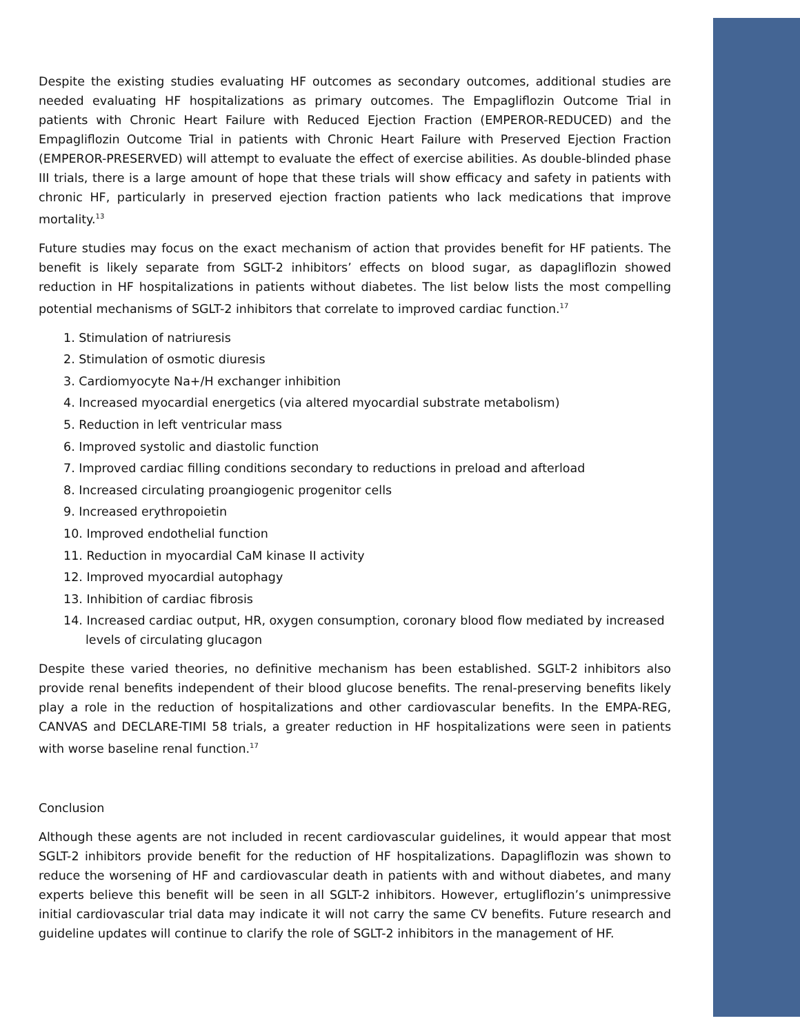Despite the existing studies evaluating HF outcomes as secondary outcomes, additional studies are needed evaluating HF hospitalizations as primary outcomes. The Empagliflozin Outcome Trial in patients with Chronic Heart Failure with Reduced Ejection Fraction (EMPEROR-REDUCED) and the Empagliflozin Outcome Trial in patients with Chronic Heart Failure with Preserved Ejection Fraction (EMPEROR-PRESERVED) will attempt to evaluate the effect of exercise abilities. As double-blinded phase III trials, there is a large amount of hope that these trials will show efficacy and safety in patients with chronic HF, particularly in preserved ejection fraction patients who lack medications that improve mortality.<sup>13</sup>
Future studies may focus on the exact mechanism of action that provides benefit for HF patients. The benefit is likely separate from SGLT-2 inhibitors’ effects on blood sugar, as dapagliflozin showed reduction in HF hospitalizations in patients without diabetes. The list below lists the most compelling potential mechanisms of SGLT-2 inhibitors that correlate to improved cardiac function.<sup>17</sup>
1. Stimulation of natriuresis
2. Stimulation of osmotic diuresis
3. Cardiomyocyte Na+/H exchanger inhibition
4. Increased myocardial energetics (via altered myocardial substrate metabolism)
5. Reduction in left ventricular mass
6. Improved systolic and diastolic function
7. Improved cardiac filling conditions secondary to reductions in preload and afterload
8. Increased circulating proangiogenic progenitor cells
9. Increased erythropoietin
10. Improved endothelial function
11. Reduction in myocardial CaM kinase II activity
12. Improved myocardial autophagy
13. Inhibition of cardiac fibrosis
14. Increased cardiac output, HR, oxygen consumption, coronary blood flow mediated by increased levels of circulating glucagon
Despite these varied theories, no definitive mechanism has been established. SGLT-2 inhibitors also provide renal benefits independent of their blood glucose benefits. The renal-preserving benefits likely play a role in the reduction of hospitalizations and other cardiovascular benefits. In the EMPA-REG, CANVAS and DECLARE-TIMI 58 trials, a greater reduction in HF hospitalizations were seen in patients with worse baseline renal function.<sup>17</sup>
Conclusion
Although these agents are not included in recent cardiovascular guidelines, it would appear that most SGLT-2 inhibitors provide benefit for the reduction of HF hospitalizations. Dapagliflozin was shown to reduce the worsening of HF and cardiovascular death in patients with and without diabetes, and many experts believe this benefit will be seen in all SGLT-2 inhibitors. However, ertugliflozin’s unimpressive initial cardiovascular trial data may indicate it will not carry the same CV benefits. Future research and guideline updates will continue to clarify the role of SGLT-2 inhibitors in the management of HF.